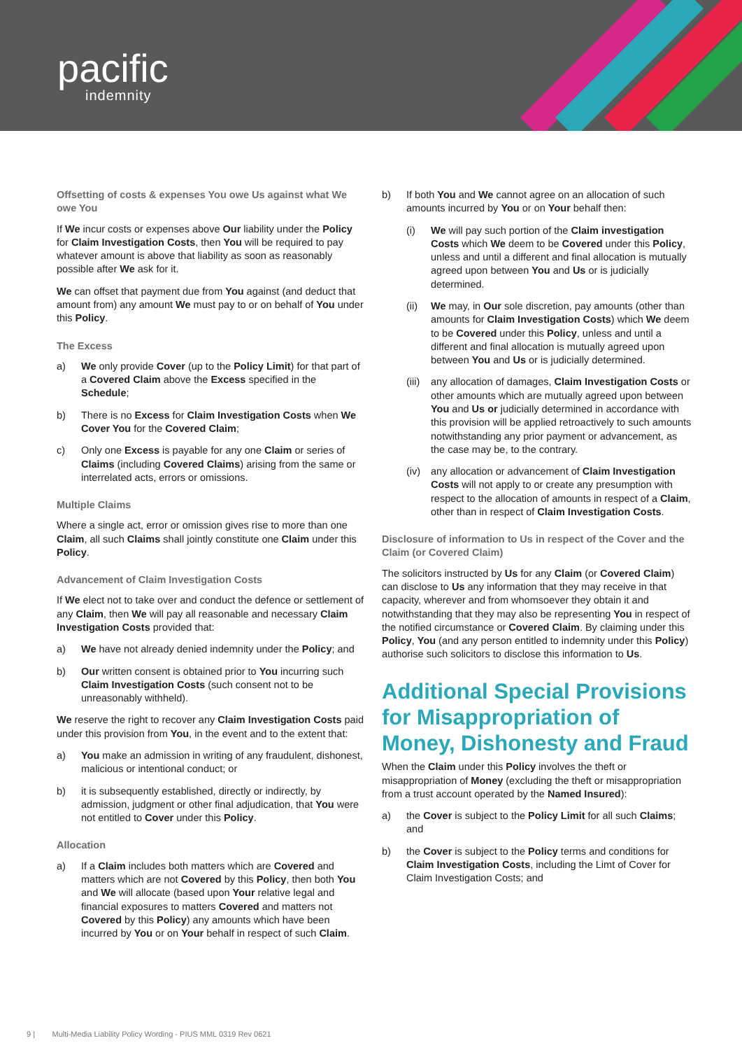pacific
indemnity
Offsetting of costs & expenses You owe Us against what We owe You
If We incur costs or expenses above Our liability under the Policy for Claim Investigation Costs, then You will be required to pay whatever amount is above that liability as soon as reasonably possible after We ask for it.
We can offset that payment due from You against (and deduct that amount from) any amount We must pay to or on behalf of You under this Policy.
The Excess
a) We only provide Cover (up to the Policy Limit) for that part of a Covered Claim above the Excess specified in the Schedule;
b) There is no Excess for Claim Investigation Costs when We Cover You for the Covered Claim;
c) Only one Excess is payable for any one Claim or series of Claims (including Covered Claims) arising from the same or interrelated acts, errors or omissions.
Multiple Claims
Where a single act, error or omission gives rise to more than one Claim, all such Claims shall jointly constitute one Claim under this Policy.
Advancement of Claim Investigation Costs
If We elect not to take over and conduct the defence or settlement of any Claim, then We will pay all reasonable and necessary Claim Investigation Costs provided that:
a) We have not already denied indemnity under the Policy; and
b) Our written consent is obtained prior to You incurring such Claim Investigation Costs (such consent not to be unreasonably withheld).
We reserve the right to recover any Claim Investigation Costs paid under this provision from You, in the event and to the extent that:
a) You make an admission in writing of any fraudulent, dishonest, malicious or intentional conduct; or
b) it is subsequently established, directly or indirectly, by admission, judgment or other final adjudication, that You were not entitled to Cover under this Policy.
Allocation
a) If a Claim includes both matters which are Covered and matters which are not Covered by this Policy, then both You and We will allocate (based upon Your relative legal and financial exposures to matters Covered and matters not Covered by this Policy) any amounts which have been incurred by You or on Your behalf in respect of such Claim.
b) If both You and We cannot agree on an allocation of such amounts incurred by You or on Your behalf then:
(i) We will pay such portion of the Claim investigation Costs which We deem to be Covered under this Policy, unless and until a different and final allocation is mutually agreed upon between You and Us or is judicially determined.
(ii) We may, in Our sole discretion, pay amounts (other than amounts for Claim Investigation Costs) which We deem to be Covered under this Policy, unless and until a different and final allocation is mutually agreed upon between You and Us or is judicially determined.
(iii) any allocation of damages, Claim Investigation Costs or other amounts which are mutually agreed upon between You and Us or judicially determined in accordance with this provision will be applied retroactively to such amounts notwithstanding any prior payment or advancement, as the case may be, to the contrary.
(iv) any allocation or advancement of Claim Investigation Costs will not apply to or create any presumption with respect to the allocation of amounts in respect of a Claim, other than in respect of Claim Investigation Costs.
Disclosure of information to Us in respect of the Cover and the Claim (or Covered Claim)
The solicitors instructed by Us for any Claim (or Covered Claim) can disclose to Us any information that they may receive in that capacity, wherever and from whomsoever they obtain it and notwithstanding that they may also be representing You in respect of the notified circumstance or Covered Claim. By claiming under this Policy, You (and any person entitled to indemnity under this Policy) authorise such solicitors to disclose this information to Us.
Additional Special Provisions for Misappropriation of Money, Dishonesty and Fraud
When the Claim under this Policy involves the theft or misappropriation of Money (excluding the theft or misappropriation from a trust account operated by the Named Insured):
a) the Cover is subject to the Policy Limit for all such Claims; and
b) the Cover is subject to the Policy terms and conditions for Claim Investigation Costs, including the Limt of Cover for Claim Investigation Costs; and
9 | Multi-Media Liability Policy Wording - PIUS MML 0319 Rev 0621